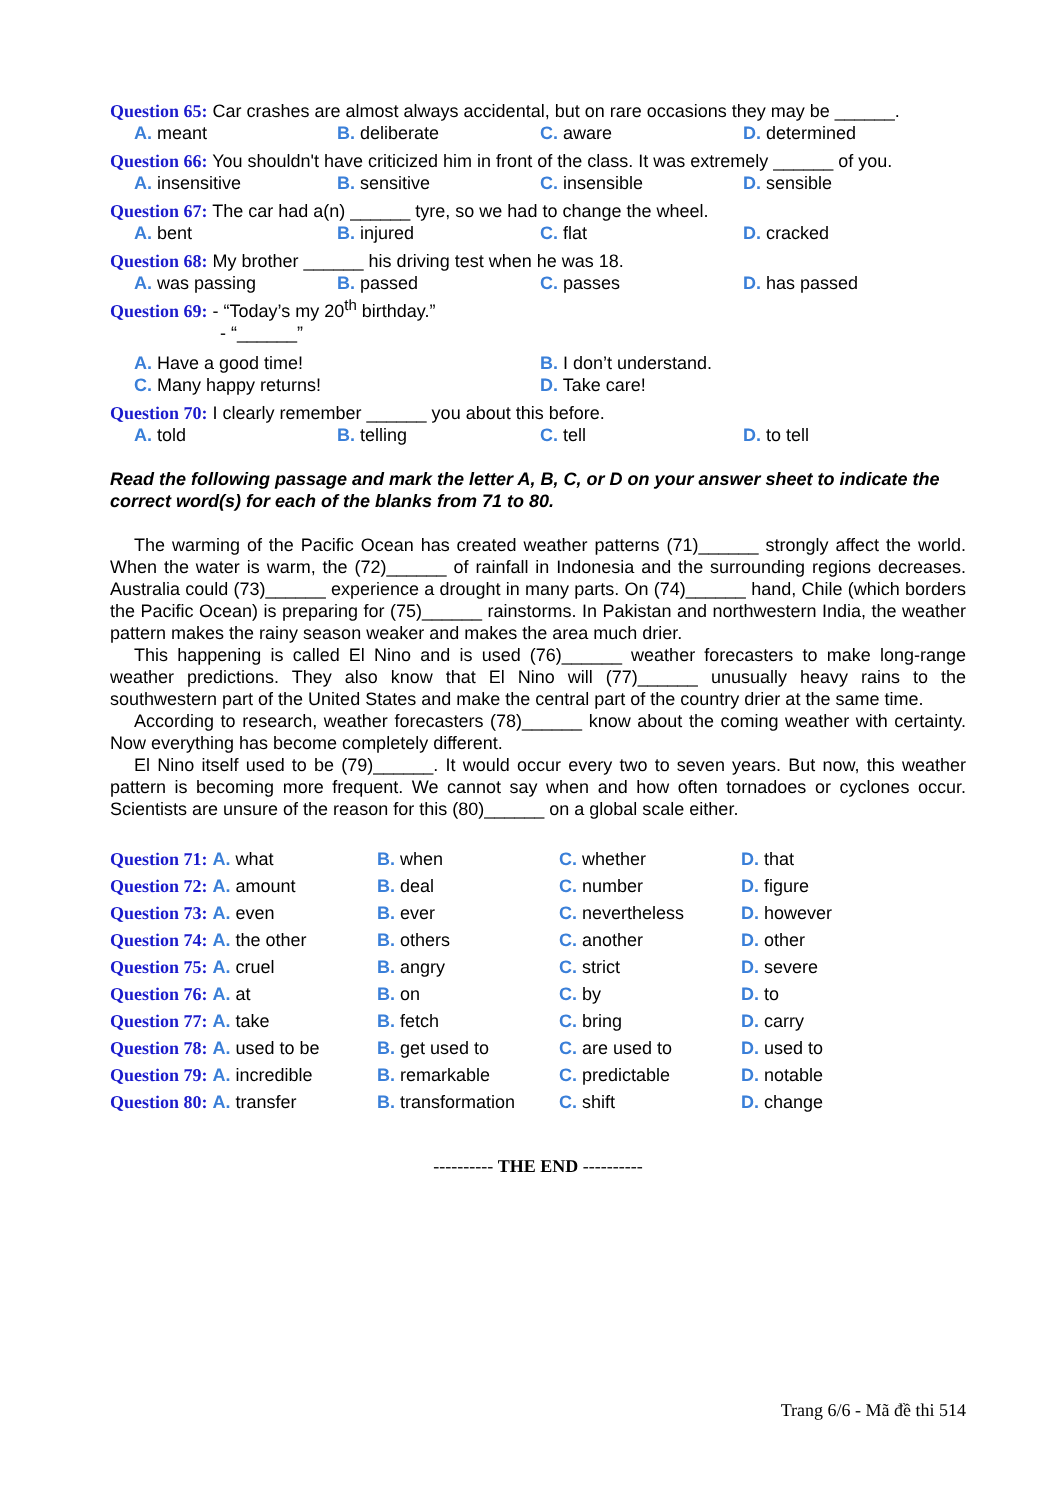Question 65: Car crashes are almost always accidental, but on rare occasions they may be ______.
A. meant B. deliberate C. aware D. determined
Question 66: You shouldn't have criticized him in front of the class. It was extremely ______ of you.
A. insensitive B. sensitive C. insensible D. sensible
Question 67: The car had a(n) ______ tyre, so we had to change the wheel.
A. bent B. injured C. flat D. cracked
Question 68: My brother ______ his driving test when he was 18.
A. was passing B. passed C. passes D. has passed
Question 69: - “Today’s my 20<sup>th</sup> birthday.”
- “______”
A. Have a good time! B. I don’t understand.
C. Many happy returns! D. Take care!
Question 70: I clearly remember ______ you about this before.
A. told B. telling C. tell D. to tell
Read the following passage and mark the letter A, B, C, or D on your answer sheet to indicate the correct word(s) for each of the blanks from 71 to 80.
The warming of the Pacific Ocean has created weather patterns (71)______ strongly affect the world. When the water is warm, the (72)______ of rainfall in Indonesia and the surrounding regions decreases. Australia could (73)______ experience a drought in many parts. On (74)______ hand, Chile (which borders the Pacific Ocean) is preparing for (75)______ rainstorms. In Pakistan and northwestern India, the weather pattern makes the rainy season weaker and makes the area much drier.
This happening is called El Nino and is used (76)______ weather forecasters to make long-range weather predictions. They also know that El Nino will (77)______ unusually heavy rains to the southwestern part of the United States and make the central part of the country drier at the same time.
According to research, weather forecasters (78)______ know about the coming weather with certainty. Now everything has become completely different.
El Nino itself used to be (79)______. It would occur every two to seven years. But now, this weather pattern is becoming more frequent. We cannot say when and how often tornadoes or cyclones occur. Scientists are unsure of the reason for this (80)______ on a global scale either.
Question 71: A. what B. when C. whether D. that Question 72: A. amount B. deal C. number D. figure Question 73: A. even B. ever C. nevertheless D. however Question 74: A. the other B. others C. another D. other Question 75: A. cruel B. angry C. strict D. severe Question 76: A. at B. on C. by D. to Question 77: A. take B. fetch C. bring D. carry Question 78: A. used to be B. get used to C. are used to D. used to Question 79: A. incredible B. remarkable C. predictable D. notable Question 80: A. transfer B. transformation C. shift D. change
---------- THE END ----------
Trang 6/6 - Mã đề thi 514